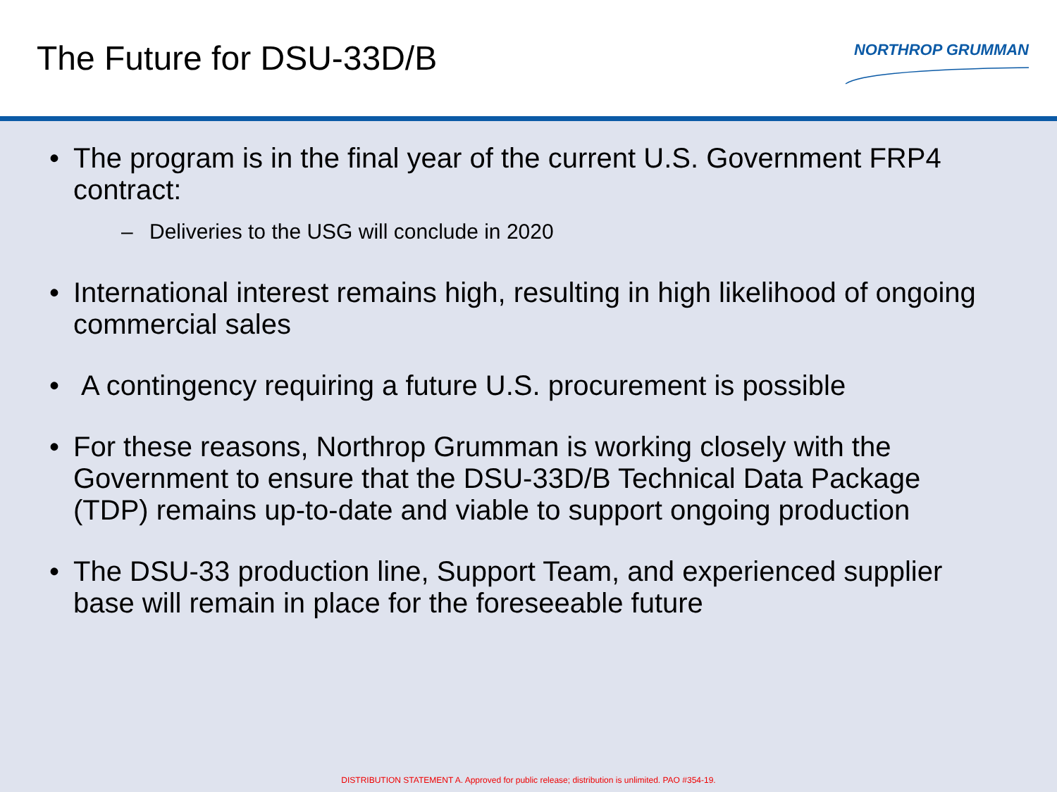The Future for DSU-33D/B
NORTHROP GRUMMAN
• The program is in the final year of the current U.S. Government FRP4 contract:
– Deliveries to the USG will conclude in 2020
• International interest remains high, resulting in high likelihood of ongoing commercial sales
• A contingency requiring a future U.S. procurement is possible
• For these reasons, Northrop Grumman is working closely with the Government to ensure that the DSU-33D/B Technical Data Package (TDP) remains up-to-date and viable to support ongoing production
• The DSU-33 production line, Support Team, and experienced supplier base will remain in place for the foreseeable future
DISTRIBUTION STATEMENT A. Approved for public release; distribution is unlimited. PAO #354-19.